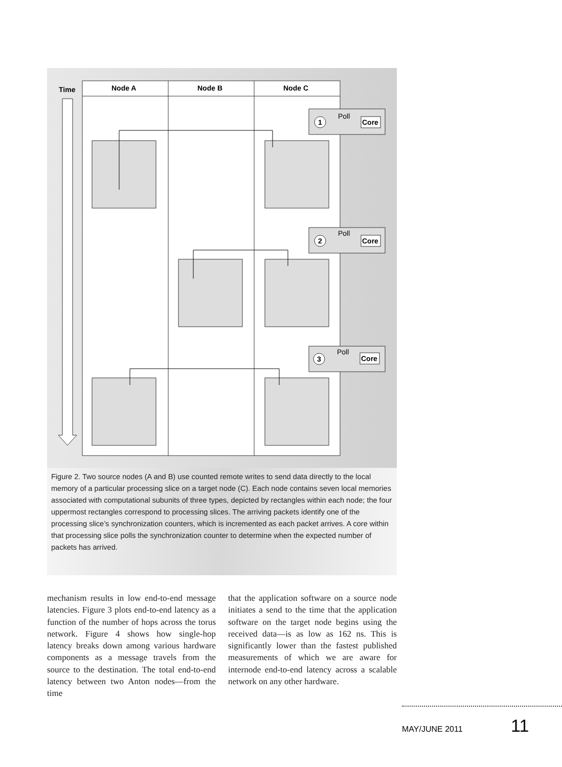Time
Node A
Node B
Node C
1
2
3
Core
Core
Core
Poll
Poll
Poll
Figure 2. Two source nodes (A and B) use counted remote writes to send data directly to the local memory of a particular processing slice on a target node (C). Each node contains seven local memories associated with computational subunits of three types, depicted by rectangles within each node; the four uppermost rectangles correspond to processing slices. The arriving packets identify one of the processing slice’s synchronization counters, which is incremented as each packet arrives. A core within that processing slice polls the synchronization counter to determine when the expected number of packets has arrived.
mechanism results in low end-to-end message latencies. Figure 3 plots end-to-end latency as a function of the number of hops across the torus network. Figure 4 shows how single-hop latency breaks down among various hardware components as a message travels from the source to the destination. The total end-to-end latency between two Anton nodes—from the time
that the application software on a source node initiates a send to the time that the application software on the target node begins using the received data—is as low as 162 ns. This is significantly lower than the fastest published measurements of which we are aware for internode end-to-end latency across a scalable network on any other hardware.
MAY/JUNE 2011 11